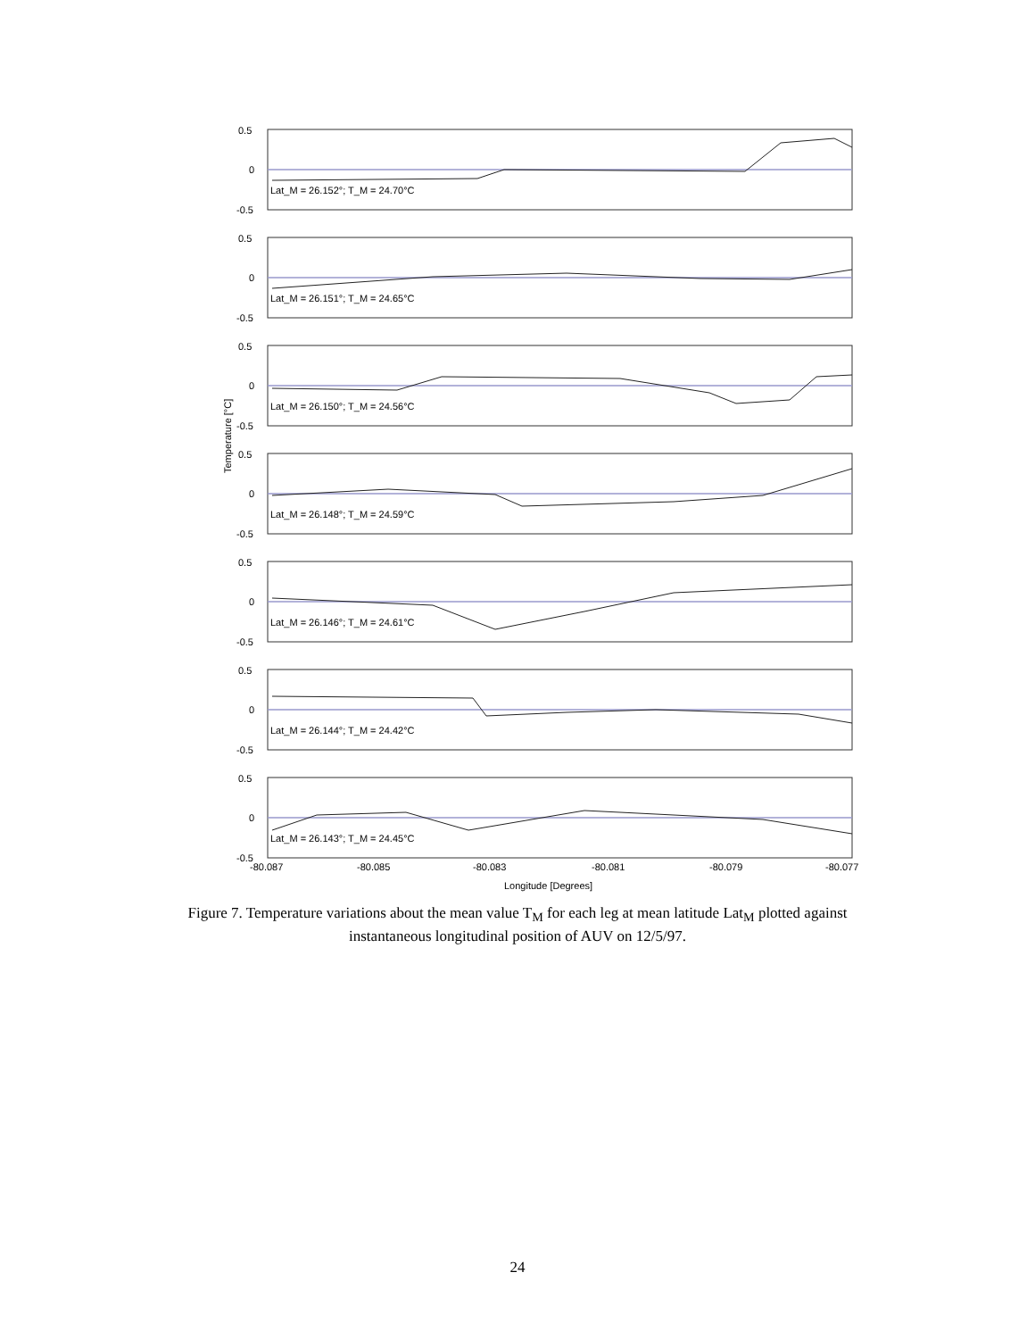Lat_M = 26.152°; T_M = 24.70°C
Lat_M = 26.151°; T_M = 24.65°C
Lat_M = 26.150°; T_M = 24.56°C
Lat_M = 26.148°; T_M = 24.59°C
Lat_M = 26.146°; T_M = 24.61°C
Lat_M = 26.144°; T_M = 24.42°C
Lat_M = 26.143°; T_M = 24.45°C
0.5
0
-0.5
0.5
0
-0.5
0.5
0
-0.5
0.5
0
-0.5
0.5
0
-0.5
0.5
0
-0.5
0.5
0
-0.5
-80.087
-80.085
-80.083
-80.081
-80.079
-80.077
Longitude [Degrees]
Temperature [°C]
Figure 7. Temperature variations about the mean value T<sub>M</sub> for each leg at mean latitude Lat<sub>M</sub> plotted against instantaneous longitudinal position of AUV on 12/5/97.
24